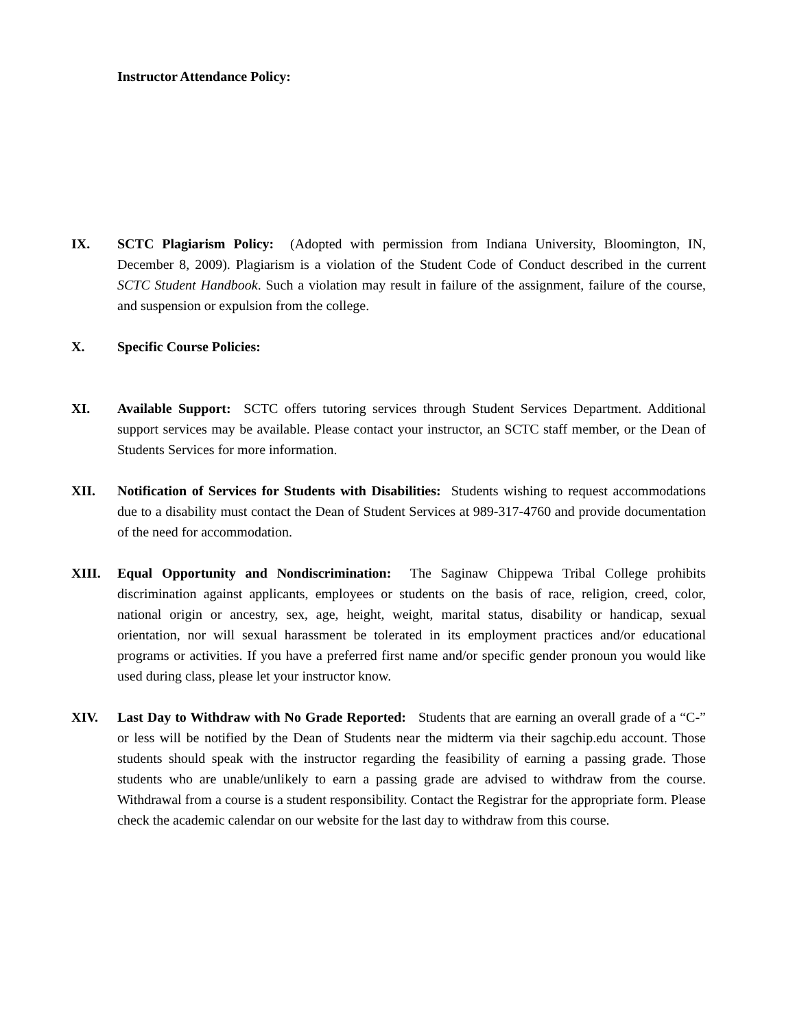Instructor Attendance Policy:
IX. SCTC Plagiarism Policy: (Adopted with permission from Indiana University, Bloomington, IN, December 8, 2009). Plagiarism is a violation of the Student Code of Conduct described in the current SCTC Student Handbook. Such a violation may result in failure of the assignment, failure of the course, and suspension or expulsion from the college.
X. Specific Course Policies:
XI. Available Support: SCTC offers tutoring services through Student Services Department. Additional support services may be available. Please contact your instructor, an SCTC staff member, or the Dean of Students Services for more information.
XII. Notification of Services for Students with Disabilities: Students wishing to request accommodations due to a disability must contact the Dean of Student Services at 989-317-4760 and provide documentation of the need for accommodation.
XIII. Equal Opportunity and Nondiscrimination: The Saginaw Chippewa Tribal College prohibits discrimination against applicants, employees or students on the basis of race, religion, creed, color, national origin or ancestry, sex, age, height, weight, marital status, disability or handicap, sexual orientation, nor will sexual harassment be tolerated in its employment practices and/or educational programs or activities. If you have a preferred first name and/or specific gender pronoun you would like used during class, please let your instructor know.
XIV. Last Day to Withdraw with No Grade Reported: Students that are earning an overall grade of a “C-” or less will be notified by the Dean of Students near the midterm via their sagchip.edu account. Those students should speak with the instructor regarding the feasibility of earning a passing grade. Those students who are unable/unlikely to earn a passing grade are advised to withdraw from the course. Withdrawal from a course is a student responsibility. Contact the Registrar for the appropriate form. Please check the academic calendar on our website for the last day to withdraw from this course.